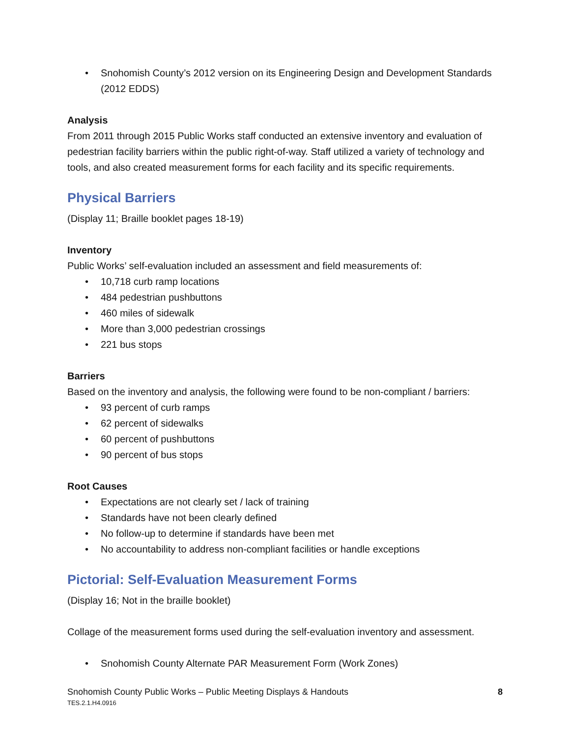• Snohomish County’s 2012 version on its Engineering Design and Development Standards (2012 EDDS)
Analysis
From 2011 through 2015 Public Works staff conducted an extensive inventory and evaluation of pedestrian facility barriers within the public right-of-way. Staff utilized a variety of technology and tools, and also created measurement forms for each facility and its specific requirements.
Physical Barriers
(Display 11; Braille booklet pages 18-19)
Inventory
Public Works’ self-evaluation included an assessment and field measurements of:
• 10,718 curb ramp locations
• 484 pedestrian pushbuttons
• 460 miles of sidewalk
• More than 3,000 pedestrian crossings
• 221 bus stops
Barriers
Based on the inventory and analysis, the following were found to be non-compliant / barriers:
• 93 percent of curb ramps
• 62 percent of sidewalks
• 60 percent of pushbuttons
• 90 percent of bus stops
Root Causes
• Expectations are not clearly set / lack of training
• Standards have not been clearly defined
• No follow-up to determine if standards have been met
• No accountability to address non-compliant facilities or handle exceptions
Pictorial: Self-Evaluation Measurement Forms
(Display 16; Not in the braille booklet)
Collage of the measurement forms used during the self-evaluation inventory and assessment.
• Snohomish County Alternate PAR Measurement Form (Work Zones)
Snohomish County Public Works – Public Meeting Displays & Handouts
TES.2.1.H4.0916
8